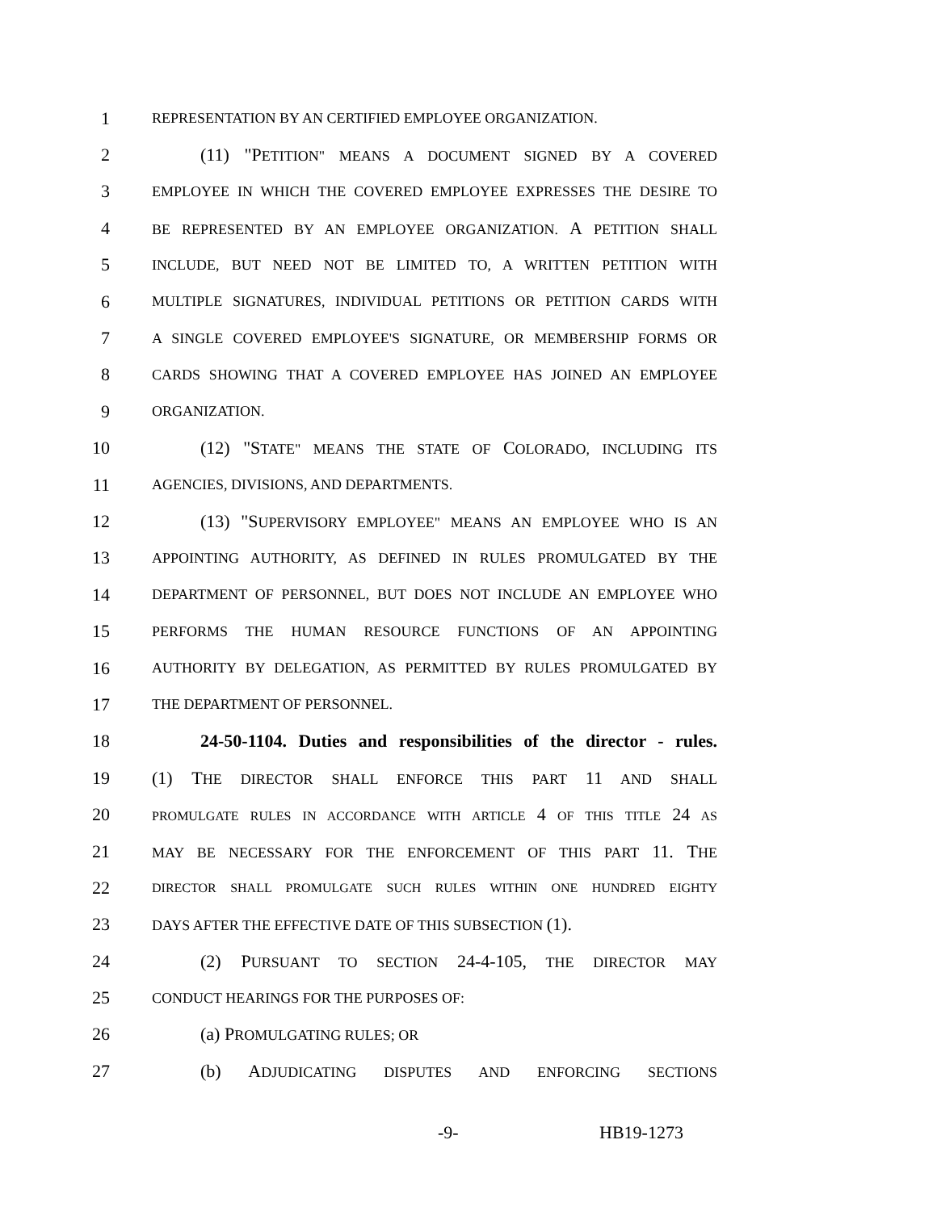1 REPRESENTATION BY AN CERTIFIED EMPLOYEE ORGANIZATION.
2 (11) "PETITION" MEANS A DOCUMENT SIGNED BY A COVERED
3 EMPLOYEE IN WHICH THE COVERED EMPLOYEE EXPRESSES THE DESIRE TO
4 BE REPRESENTED BY AN EMPLOYEE ORGANIZATION. A PETITION SHALL
5 INCLUDE, BUT NEED NOT BE LIMITED TO, A WRITTEN PETITION WITH
6 MULTIPLE SIGNATURES, INDIVIDUAL PETITIONS OR PETITION CARDS WITH
7 A SINGLE COVERED EMPLOYEE'S SIGNATURE, OR MEMBERSHIP FORMS OR
8 CARDS SHOWING THAT A COVERED EMPLOYEE HAS JOINED AN EMPLOYEE
9 ORGANIZATION.
10 (12) "STATE" MEANS THE STATE OF COLORADO, INCLUDING ITS
11 AGENCIES, DIVISIONS, AND DEPARTMENTS.
12 (13) "SUPERVISORY EMPLOYEE" MEANS AN EMPLOYEE WHO IS AN
13 APPOINTING AUTHORITY, AS DEFINED IN RULES PROMULGATED BY THE
14 DEPARTMENT OF PERSONNEL, BUT DOES NOT INCLUDE AN EMPLOYEE WHO
15 PERFORMS THE HUMAN RESOURCE FUNCTIONS OF AN APPOINTING
16 AUTHORITY BY DELEGATION, AS PERMITTED BY RULES PROMULGATED BY
17 THE DEPARTMENT OF PERSONNEL.
18 24-50-1104. Duties and responsibilities of the director - rules.
19 (1) THE DIRECTOR SHALL ENFORCE THIS PART 11 AND SHALL
20 PROMULGATE RULES IN ACCORDANCE WITH ARTICLE 4 OF THIS TITLE 24 AS
21 MAY BE NECESSARY FOR THE ENFORCEMENT OF THIS PART 11. THE
22 DIRECTOR SHALL PROMULGATE SUCH RULES WITHIN ONE HUNDRED EIGHTY
23 DAYS AFTER THE EFFECTIVE DATE OF THIS SUBSECTION (1).
24 (2) PURSUANT TO SECTION 24-4-105, THE DIRECTOR MAY
25 CONDUCT HEARINGS FOR THE PURPOSES OF:
26 (a) PROMULGATING RULES; OR
27 (b) ADJUDICATING DISPUTES AND ENFORCING SECTIONS
-9- HB19-1273